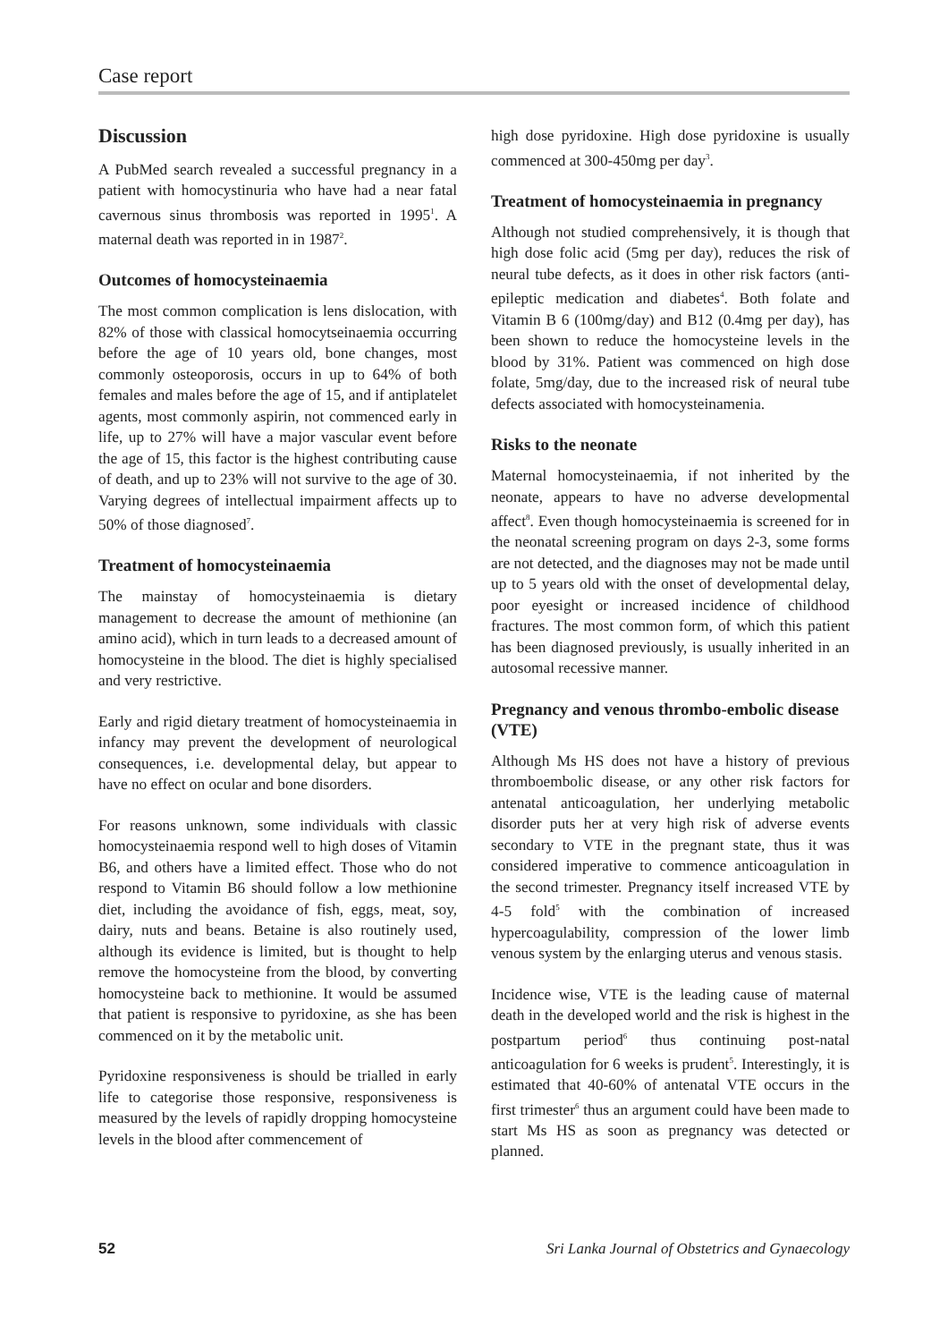Case report
Discussion
A PubMed search revealed a successful pregnancy in a patient with homocystinuria who have had a near fatal cavernous sinus thrombosis was reported in 1995<sup>1</sup>. A maternal death was reported in in 1987<sup>2</sup>.
Outcomes of homocysteinaemia
The most common complication is lens dislocation, with 82% of those with classical homocytseinaemia occurring before the age of 10 years old, bone changes, most commonly osteoporosis, occurs in up to 64% of both females and males before the age of 15, and if antiplatelet agents, most commonly aspirin, not commenced early in life, up to 27% will have a major vascular event before the age of 15, this factor is the highest contributing cause of death, and up to 23% will not survive to the age of 30. Varying degrees of intellectual impairment affects up to 50% of those diagnosed<sup>7</sup>.
Treatment of homocysteinaemia
The mainstay of homocysteinaemia is dietary management to decrease the amount of methionine (an amino acid), which in turn leads to a decreased amount of homocysteine in the blood. The diet is highly specialised and very restrictive.
Early and rigid dietary treatment of homocysteinaemia in infancy may prevent the development of neurological consequences, i.e. developmental delay, but appear to have no effect on ocular and bone disorders.
For reasons unknown, some individuals with classic homocysteinaemia respond well to high doses of Vitamin B6, and others have a limited effect. Those who do not respond to Vitamin B6 should follow a low methionine diet, including the avoidance of fish, eggs, meat, soy, dairy, nuts and beans. Betaine is also routinely used, although its evidence is limited, but is thought to help remove the homocysteine from the blood, by converting homocysteine back to methionine. It would be assumed that patient is responsive to pyridoxine, as she has been commenced on it by the metabolic unit.
Pyridoxine responsiveness is should be trialled in early life to categorise those responsive, responsiveness is measured by the levels of rapidly dropping homocysteine levels in the blood after commencement of
high dose pyridoxine. High dose pyridoxine is usually commenced at 300-450mg per day<sup>3</sup>.
Treatment of homocysteinaemia in pregnancy
Although not studied comprehensively, it is though that high dose folic acid (5mg per day), reduces the risk of neural tube defects, as it does in other risk factors (anti-epileptic medication and diabetes<sup>4</sup>. Both folate and Vitamin B 6 (100mg/day) and B12 (0.4mg per day), has been shown to reduce the homocysteine levels in the blood by 31%. Patient was commenced on high dose folate, 5mg/day, due to the increased risk of neural tube defects associated with homocysteinamenia.
Risks to the neonate
Maternal homocysteinaemia, if not inherited by the neonate, appears to have no adverse developmental affect<sup>8</sup>. Even though homocysteinaemia is screened for in the neonatal screening program on days 2-3, some forms are not detected, and the diagnoses may not be made until up to 5 years old with the onset of developmental delay, poor eyesight or increased incidence of childhood fractures. The most common form, of which this patient has been diagnosed previously, is usually inherited in an autosomal recessive manner.
Pregnancy and venous thrombo-embolic disease (VTE)
Although Ms HS does not have a history of previous thromboembolic disease, or any other risk factors for antenatal anticoagulation, her underlying metabolic disorder puts her at very high risk of adverse events secondary to VTE in the pregnant state, thus it was considered imperative to commence anticoagulation in the second trimester. Pregnancy itself increased VTE by 4-5 fold<sup>5</sup> with the combination of increased hypercoagulability, compression of the lower limb venous system by the enlarging uterus and venous stasis.
Incidence wise, VTE is the leading cause of maternal death in the developed world and the risk is highest in the postpartum period<sup>6</sup> thus continuing post-natal anticoagulation for 6 weeks is prudent<sup>5</sup>. Interestingly, it is estimated that 40-60% of antenatal VTE occurs in the first trimester<sup>6</sup> thus an argument could have been made to start Ms HS as soon as pregnancy was detected or planned.
52 Sri Lanka Journal of Obstetrics and Gynaecology